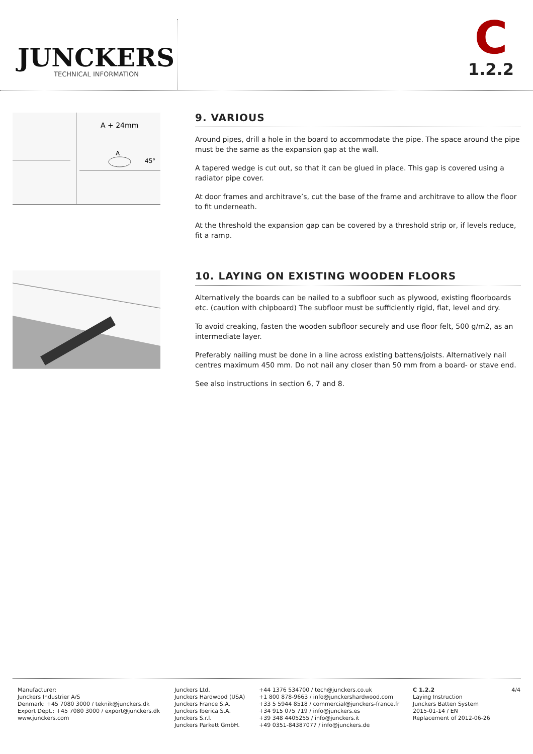JUNCKERS
TECHNICAL INFORMATION
C
1.2.2
A + 24mm
A
45°
9. VARIOUS
Around pipes, drill a hole in the board to accommodate the pipe. The space around the pipe must be the same as the expansion gap at the wall.
A tapered wedge is cut out, so that it can be glued in place. This gap is covered using a radiator pipe cover.
At door frames and architrave’s, cut the base of the frame and architrave to allow the floor to fit underneath.
At the threshold the expansion gap can be covered by a threshold strip or, if levels reduce, fit a ramp.
10. LAYING ON EXISTING WOODEN FLOORS
Alternatively the boards can be nailed to a subfloor such as plywood, existing floorboards etc. (caution with chipboard) The subfloor must be sufficiently rigid, flat, level and dry.
To avoid creaking, fasten the wooden subfloor securely and use floor felt, 500 g/m2, as an intermediate layer.
Preferably nailing must be done in a line across existing battens/joists. Alternatively nail centres maximum 450 mm. Do not nail any closer than 50 mm from a board- or stave end.
See also instructions in section 6, 7 and 8.
Manufacturer:
Junckers Industrier A/S
Denmark: +45 7080 3000 / teknik@junckers.dk
Export Dept.: +45 7080 3000 / export@junckers.dk
www.junckers.com
Junckers Ltd.
Junckers Hardwood (USA)
Junckers France S.A.
Junckers Iberica S.A.
Junckers S.r.l.
Junckers Parkett GmbH.
+44 1376 534700 / tech@junckers.co.uk
+1 800 878-9663 / info@junckershardwood.com
+33 5 5944 8518 / commercial@junckers-france.fr
+34 915 075 719 / info@junckers.es
+39 348 4405255 / info@junckers.it
+49 0351-84387077 / info@junckers.de
C 1.2.2
Laying Instruction
Junckers Batten System
2015-01-14 / EN
Replacement of 2012-06-26
4/4